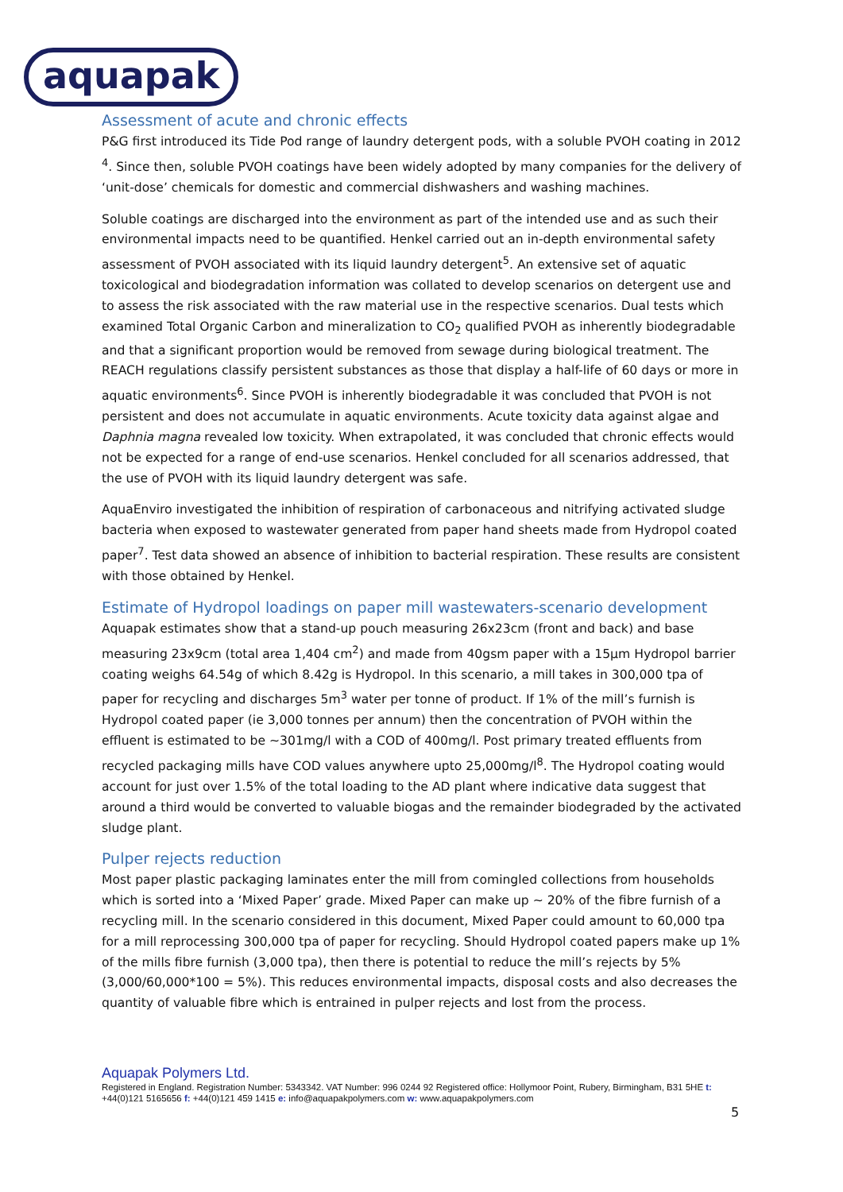aquapak
Assessment of acute and chronic effects
P&G first introduced its Tide Pod range of laundry detergent pods, with a soluble PVOH coating in 2012 <sup>4</sup>. Since then, soluble PVOH coatings have been widely adopted by many companies for the delivery of ‘unit-dose’ chemicals for domestic and commercial dishwashers and washing machines.
Soluble coatings are discharged into the environment as part of the intended use and as such their environmental impacts need to be quantified. Henkel carried out an in-depth environmental safety assessment of PVOH associated with its liquid laundry detergent<sup>5</sup>. An extensive set of aquatic toxicological and biodegradation information was collated to develop scenarios on detergent use and to assess the risk associated with the raw material use in the respective scenarios. Dual tests which examined Total Organic Carbon and mineralization to CO<sub>2</sub> qualified PVOH as inherently biodegradable and that a significant proportion would be removed from sewage during biological treatment. The REACH regulations classify persistent substances as those that display a half-life of 60 days or more in aquatic environments<sup>6</sup>. Since PVOH is inherently biodegradable it was concluded that PVOH is not persistent and does not accumulate in aquatic environments. Acute toxicity data against algae and Daphnia magna revealed low toxicity. When extrapolated, it was concluded that chronic effects would not be expected for a range of end-use scenarios. Henkel concluded for all scenarios addressed, that the use of PVOH with its liquid laundry detergent was safe.
AquaEnviro investigated the inhibition of respiration of carbonaceous and nitrifying activated sludge bacteria when exposed to wastewater generated from paper hand sheets made from Hydropol coated paper<sup>7</sup>. Test data showed an absence of inhibition to bacterial respiration. These results are consistent with those obtained by Henkel.
Estimate of Hydropol loadings on paper mill wastewaters-scenario development
Aquapak estimates show that a stand-up pouch measuring 26x23cm (front and back) and base measuring 23x9cm (total area 1,404 cm<sup>2</sup>) and made from 40gsm paper with a 15µm Hydropol barrier coating weighs 64.54g of which 8.42g is Hydropol. In this scenario, a mill takes in 300,000 tpa of paper for recycling and discharges 5m<sup>3</sup> water per tonne of product. If 1% of the mill’s furnish is Hydropol coated paper (ie 3,000 tonnes per annum) then the concentration of PVOH within the effluent is estimated to be ~301mg/l with a COD of 400mg/l. Post primary treated effluents from recycled packaging mills have COD values anywhere upto 25,000mg/l<sup>8</sup>. The Hydropol coating would account for just over 1.5% of the total loading to the AD plant where indicative data suggest that around a third would be converted to valuable biogas and the remainder biodegraded by the activated sludge plant.
Pulper rejects reduction
Most paper plastic packaging laminates enter the mill from comingled collections from households which is sorted into a ‘Mixed Paper’ grade. Mixed Paper can make up ~ 20% of the fibre furnish of a recycling mill. In the scenario considered in this document, Mixed Paper could amount to 60,000 tpa for a mill reprocessing 300,000 tpa of paper for recycling. Should Hydropol coated papers make up 1% of the mills fibre furnish (3,000 tpa), then there is potential to reduce the mill’s rejects by 5% (3,000/60,000*100 = 5%). This reduces environmental impacts, disposal costs and also decreases the quantity of valuable fibre which is entrained in pulper rejects and lost from the process.
Aquapak Polymers Ltd.
Registered in England. Registration Number: 5343342. VAT Number: 996 0244 92 Registered office: Hollymoor Point, Rubery, Birmingham, B31 5HE t: +44(0)121 5165656 f: +44(0)121 459 1415 e: info@aquapakpolymers.com w: www.aquapakpolymers.com
5